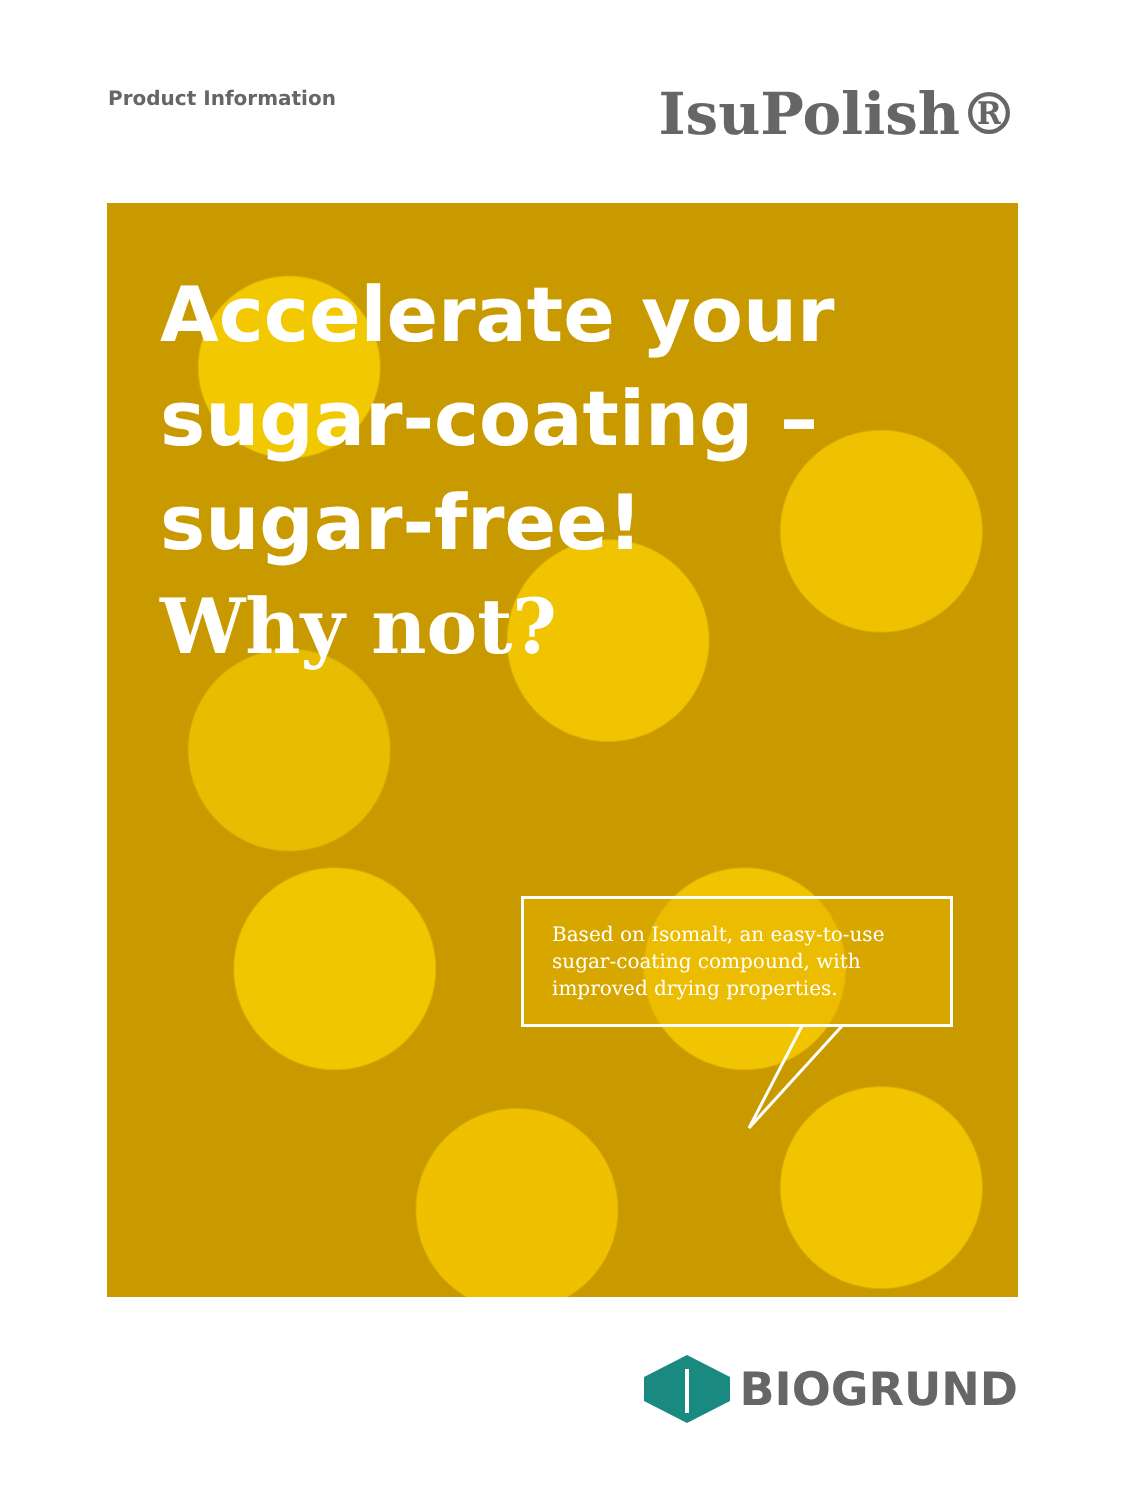Product Information
IsuPolish®
Accelerate your
sugar-coating –
sugar-free!
Why not?
Based on Isomalt, an easy-to-use sugar-coating compound, with improved drying properties.
BIOGRUND